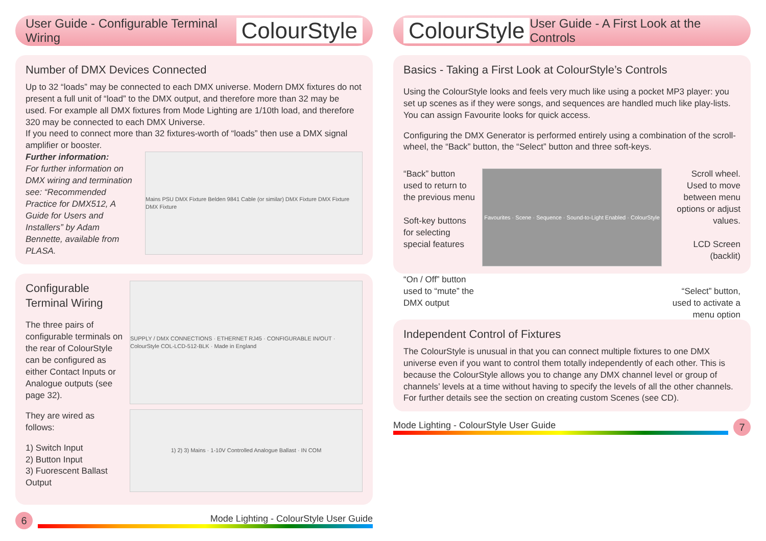User Guide - Configurable Terminal Wiring ColourStyle
Number of DMX Devices Connected
Up to 32 “loads” may be connected to each DMX universe. Modern DMX fixtures do not present a full unit of “load” to the DMX output, and therefore more than 32 may be used. For example all DMX fixtures from Mode Lighting are 1/10th load, and therefore 320 may be connected to each DMX Universe.
If you need to connect more than 32 fixtures-worth of “loads” then use a DMX signal amplifier or booster.
Further information:
For further information on DMX wiring and termination see: “Recommended Practice for DMX512, A Guide for Users and Installers” by Adam Bennette, available from PLASA.
Mains PSU DMX Fixture Belden 9841 Cable (or similar) DMX Fixture DMX Fixture DMX Fixture
Configurable Terminal Wiring
The three pairs of configurable terminals on the rear of ColourStyle can be configured as either Contact Inputs or Analogue outputs (see page 32).
They are wired as follows:
1) Switch Input
2) Button Input
3) Fuorescent Ballast Output
SUPPLY / DMX CONNECTIONS · ETHERNET RJ45 · CONFIGURABLE IN/OUT · ColourStyle COL-LCD-512-BLK · Made in England
1) 2) 3) Mains · 1-10V Controlled Analogue Ballast · IN COM
6
Mode Lighting - ColourStyle User Guide
ColourStyle User Guide - A First Look at the Controls
Basics - Taking a First Look at ColourStyle’s Controls
Using the ColourStyle looks and feels very much like using a pocket MP3 player: you set up scenes as if they were songs, and sequences are handled much like play-lists. You can assign Favourite looks for quick access.
Configuring the DMX Generator is performed entirely using a combination of the scroll-wheel, the “Back” button, the “Select” button and three soft-keys.
“Back” button used to return to the previous menu
Soft-key buttons for selecting special features
“On / Off” button used to “mute” the DMX output
Favourites · Scene · Sequence · Sound-to-Light Enabled · ColourStyle
Scroll wheel. Used to move between menu options or adjust values.
LCD Screen (backlit)
“Select” button, used to activate a menu option
Independent Control of Fixtures
The ColourStyle is unusual in that you can connect multiple fixtures to one DMX universe even if you want to control them totally independently of each other. This is because the ColourStyle allows you to change any DMX channel level or group of channels’ levels at a time without having to specify the levels of all the other channels. For further details see the section on creating custom Scenes (see CD).
Mode Lighting - ColourStyle User Guide
7